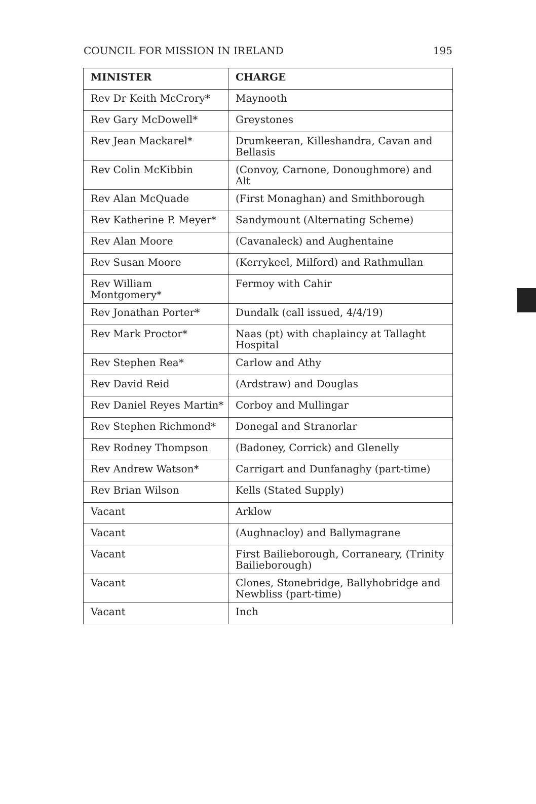COUNCIL FOR MISSION IN IRELAND 195
| MINISTER | CHARGE |
| --- | --- |
| Rev Dr Keith McCrory* | Maynooth |
| Rev Gary McDowell* | Greystones |
| Rev Jean Mackarel* | Drumkeeran, Killeshandra, Cavan and Bellasis |
| Rev Colin McKibbin | (Convoy, Carnone, Donoughmore) and Alt |
| Rev Alan McQuade | (First Monaghan) and Smithborough |
| Rev Katherine P. Meyer* | Sandymount (Alternating Scheme) |
| Rev Alan Moore | (Cavanaleck) and Aughentaine |
| Rev Susan Moore | (Kerrykeel, Milford) and Rathmullan |
| Rev William Montgomery* | Fermoy with Cahir |
| Rev Jonathan Porter* | Dundalk (call issued, 4/4/19) |
| Rev Mark Proctor* | Naas (pt) with chaplaincy at Tallaght Hospital |
| Rev Stephen Rea* | Carlow and Athy |
| Rev David Reid | (Ardstraw) and Douglas |
| Rev Daniel Reyes Martin* | Corboy and Mullingar |
| Rev Stephen Richmond* | Donegal and Stranorlar |
| Rev Rodney Thompson | (Badoney, Corrick) and Glenelly |
| Rev Andrew Watson* | Carrigart and Dunfanaghy (part-time) |
| Rev Brian Wilson | Kells (Stated Supply) |
| Vacant | Arklow |
| Vacant | (Aughnacloy) and Ballymagrane |
| Vacant | First Bailieborough, Corraneary, (Trinity Bailieborough) |
| Vacant | Clones, Stonebridge, Ballyhobridge and Newbliss (part-time) |
| Vacant | Inch |